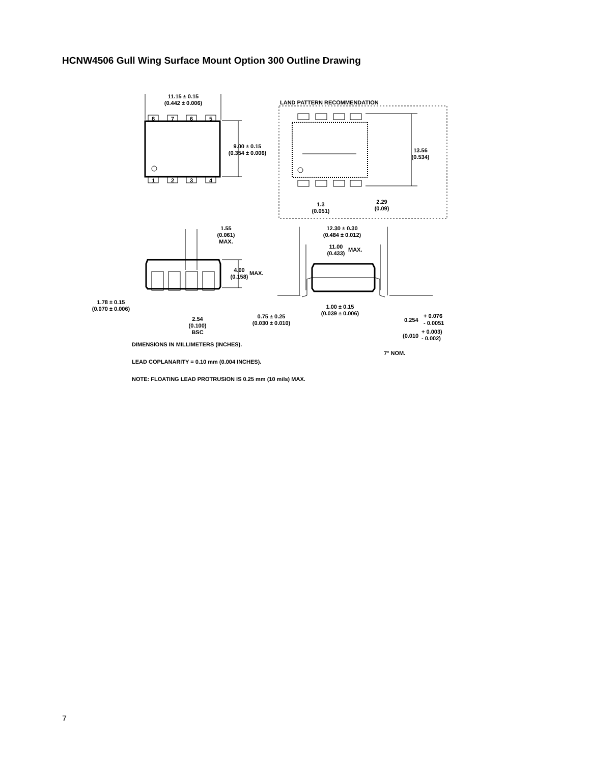HCNW4506 Gull Wing Surface Mount Option 300 Outline Drawing
11.15 ± 0.15
(0.442 ± 0.006)
8
7
6
5
1
2
3
4
9.00 ± 0.15
(0.354 ± 0.006)
LAND PATTERN RECOMMENDATION
13.56
(0.534)
1.3
(0.051)
2.29
(0.09)
1.55
(0.061)
MAX.
4.00
(0.158)
MAX.
12.30 ± 0.30
(0.484 ± 0.012)
11.00
(0.433)
MAX.
1.78 ± 0.15
(0.070 ± 0.006)
2.54
(0.100)
BSC
0.75 ± 0.25
(0.030 ± 0.010)
1.00 ± 0.15
(0.039 ± 0.006)
0.254
+ 0.076
- 0.0051
(0.010
+ 0.003)
- 0.002)
7° NOM.
DIMENSIONS IN MILLIMETERS (INCHES).
LEAD COPLANARITY = 0.10 mm (0.004 INCHES).
NOTE: FLOATING LEAD PROTRUSION IS 0.25 mm (10 mils) MAX.
7